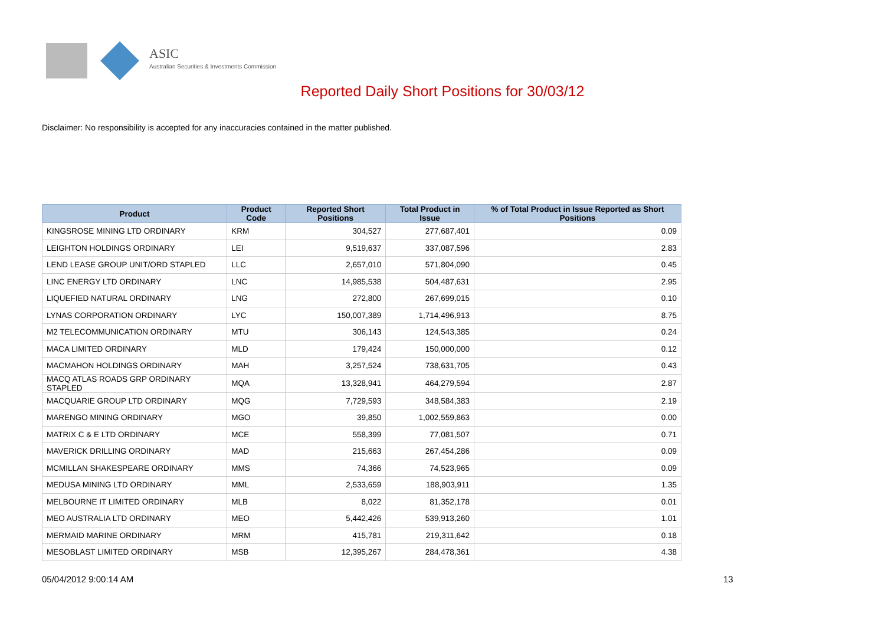ASIC
Australian Securities & Investments Commission
Reported Daily Short Positions for 30/03/12
Disclaimer: No responsibility is accepted for any inaccuracies contained in the matter published.
| Product | Product Code | Reported Short Positions | Total Product in Issue | % of Total Product in Issue Reported as Short Positions |
| --- | --- | --- | --- | --- |
| KINGSROSE MINING LTD ORDINARY | KRM | 304,527 | 277,687,401 | 0.09 |
| LEIGHTON HOLDINGS ORDINARY | LEI | 9,519,637 | 337,087,596 | 2.83 |
| LEND LEASE GROUP UNIT/ORD STAPLED | LLC | 2,657,010 | 571,804,090 | 0.45 |
| LINC ENERGY LTD ORDINARY | LNC | 14,985,538 | 504,487,631 | 2.95 |
| LIQUEFIED NATURAL ORDINARY | LNG | 272,800 | 267,699,015 | 0.10 |
| LYNAS CORPORATION ORDINARY | LYC | 150,007,389 | 1,714,496,913 | 8.75 |
| M2 TELECOMMUNICATION ORDINARY | MTU | 306,143 | 124,543,385 | 0.24 |
| MACA LIMITED ORDINARY | MLD | 179,424 | 150,000,000 | 0.12 |
| MACMAHON HOLDINGS ORDINARY | MAH | 3,257,524 | 738,631,705 | 0.43 |
| MACQ ATLAS ROADS GRP ORDINARY STAPLED | MQA | 13,328,941 | 464,279,594 | 2.87 |
| MACQUARIE GROUP LTD ORDINARY | MQG | 7,729,593 | 348,584,383 | 2.19 |
| MARENGO MINING ORDINARY | MGO | 39,850 | 1,002,559,863 | 0.00 |
| MATRIX C & E LTD ORDINARY | MCE | 558,399 | 77,081,507 | 0.71 |
| MAVERICK DRILLING ORDINARY | MAD | 215,663 | 267,454,286 | 0.09 |
| MCMILLAN SHAKESPEARE ORDINARY | MMS | 74,366 | 74,523,965 | 0.09 |
| MEDUSA MINING LTD ORDINARY | MML | 2,533,659 | 188,903,911 | 1.35 |
| MELBOURNE IT LIMITED ORDINARY | MLB | 8,022 | 81,352,178 | 0.01 |
| MEO AUSTRALIA LTD ORDINARY | MEO | 5,442,426 | 539,913,260 | 1.01 |
| MERMAID MARINE ORDINARY | MRM | 415,781 | 219,311,642 | 0.18 |
| MESOBLAST LIMITED ORDINARY | MSB | 12,395,267 | 284,478,361 | 4.38 |
05/04/2012 9:00:14 AM 13